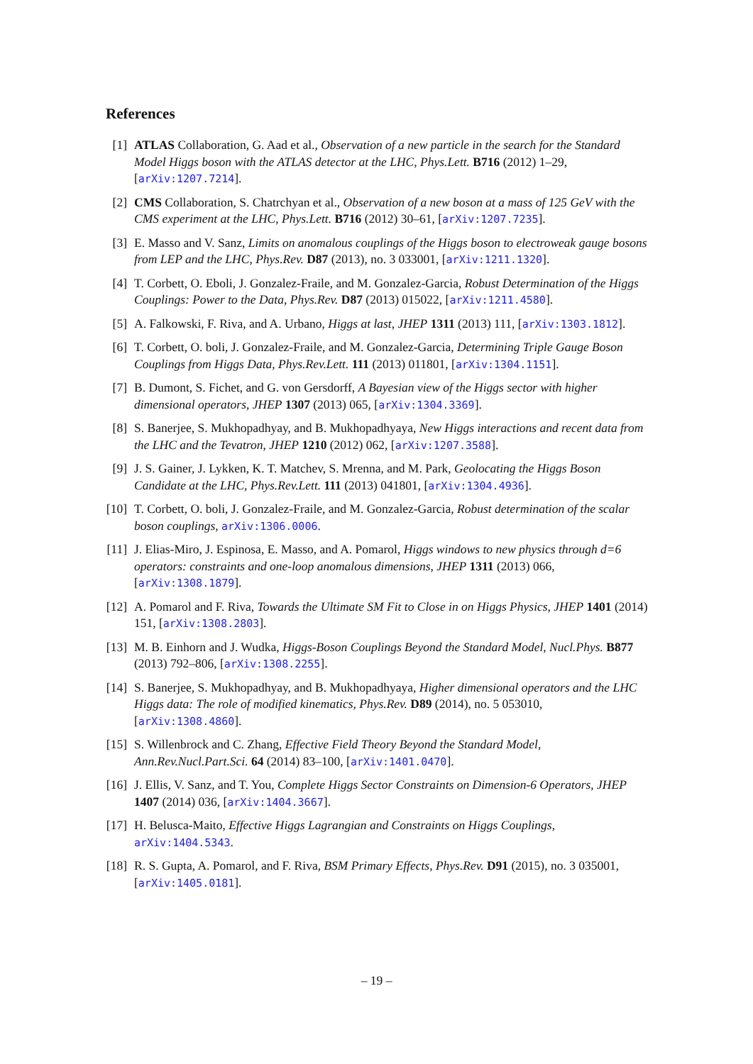References
[1]
ATLAS Collaboration, G. Aad et al., Observation of a new particle in the search for the Standard Model Higgs boson with the ATLAS detector at the LHC, Phys.Lett. B716 (2012) 1–29, [arXiv:1207.7214].
[2]
CMS Collaboration, S. Chatrchyan et al., Observation of a new boson at a mass of 125 GeV with the CMS experiment at the LHC, Phys.Lett. B716 (2012) 30–61, [arXiv:1207.7235].
[3]
E. Masso and V. Sanz, Limits on anomalous couplings of the Higgs boson to electroweak gauge bosons from LEP and the LHC, Phys.Rev. D87 (2013), no. 3 033001, [arXiv:1211.1320].
[4]
T. Corbett, O. Eboli, J. Gonzalez-Fraile, and M. Gonzalez-Garcia, Robust Determination of the Higgs Couplings: Power to the Data, Phys.Rev. D87 (2013) 015022, [arXiv:1211.4580].
[5]
A. Falkowski, F. Riva, and A. Urbano, Higgs at last, JHEP 1311 (2013) 111, [arXiv:1303.1812].
[6]
T. Corbett, O. boli, J. Gonzalez-Fraile, and M. Gonzalez-Garcia, Determining Triple Gauge Boson Couplings from Higgs Data, Phys.Rev.Lett. 111 (2013) 011801, [arXiv:1304.1151].
[7]
B. Dumont, S. Fichet, and G. von Gersdorff, A Bayesian view of the Higgs sector with higher dimensional operators, JHEP 1307 (2013) 065, [arXiv:1304.3369].
[8]
S. Banerjee, S. Mukhopadhyay, and B. Mukhopadhyaya, New Higgs interactions and recent data from the LHC and the Tevatron, JHEP 1210 (2012) 062, [arXiv:1207.3588].
[9]
J. S. Gainer, J. Lykken, K. T. Matchev, S. Mrenna, and M. Park, Geolocating the Higgs Boson Candidate at the LHC, Phys.Rev.Lett. 111 (2013) 041801, [arXiv:1304.4936].
[10]
T. Corbett, O. boli, J. Gonzalez-Fraile, and M. Gonzalez-Garcia, Robust determination of the scalar boson couplings, arXiv:1306.0006.
[11]
J. Elias-Miro, J. Espinosa, E. Masso, and A. Pomarol, Higgs windows to new physics through d=6 operators: constraints and one-loop anomalous dimensions, JHEP 1311 (2013) 066, [arXiv:1308.1879].
[12]
A. Pomarol and F. Riva, Towards the Ultimate SM Fit to Close in on Higgs Physics, JHEP 1401 (2014) 151, [arXiv:1308.2803].
[13]
M. B. Einhorn and J. Wudka, Higgs-Boson Couplings Beyond the Standard Model, Nucl.Phys. B877 (2013) 792–806, [arXiv:1308.2255].
[14]
S. Banerjee, S. Mukhopadhyay, and B. Mukhopadhyaya, Higher dimensional operators and the LHC Higgs data: The role of modified kinematics, Phys.Rev. D89 (2014), no. 5 053010, [arXiv:1308.4860].
[15]
S. Willenbrock and C. Zhang, Effective Field Theory Beyond the Standard Model, Ann.Rev.Nucl.Part.Sci. 64 (2014) 83–100, [arXiv:1401.0470].
[16]
J. Ellis, V. Sanz, and T. You, Complete Higgs Sector Constraints on Dimension-6 Operators, JHEP 1407 (2014) 036, [arXiv:1404.3667].
[17]
H. Belusca-Maito, Effective Higgs Lagrangian and Constraints on Higgs Couplings, arXiv:1404.5343.
[18]
R. S. Gupta, A. Pomarol, and F. Riva, BSM Primary Effects, Phys.Rev. D91 (2015), no. 3 035001, [arXiv:1405.0181].
– 19 –